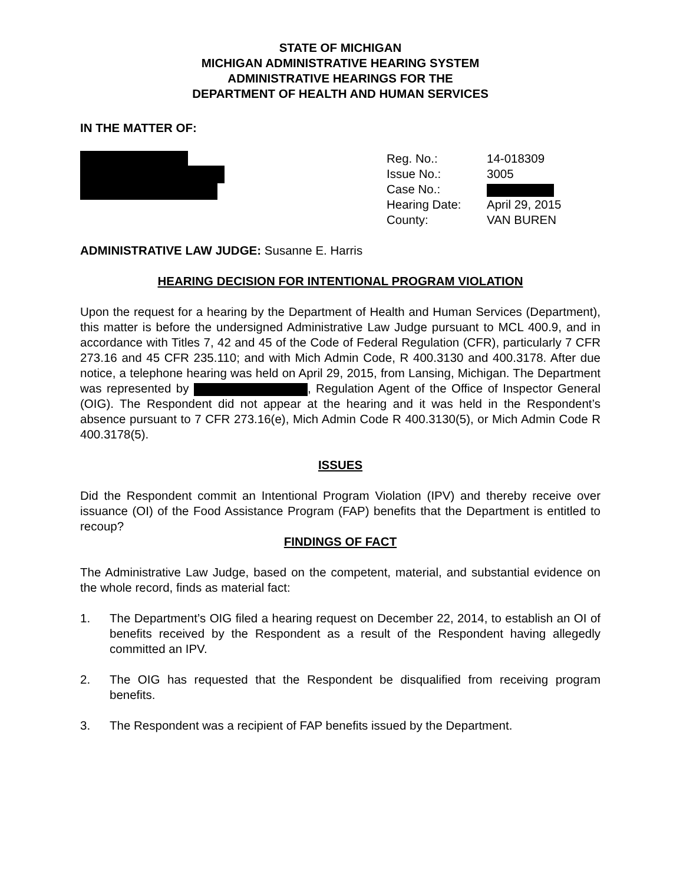STATE OF MICHIGAN
MICHIGAN ADMINISTRATIVE HEARING SYSTEM
ADMINISTRATIVE HEARINGS FOR THE
DEPARTMENT OF HEALTH AND HUMAN SERVICES
IN THE MATTER OF:
| Reg. No.: | 14-018309 |
| Issue No.: | 3005 |
| Case No.: | |
| Hearing Date: | April 29, 2015 |
| County: | VAN BUREN |
ADMINISTRATIVE LAW JUDGE: Susanne E. Harris
HEARING DECISION FOR INTENTIONAL PROGRAM VIOLATION
Upon the request for a hearing by the Department of Health and Human Services (Department), this matter is before the undersigned Administrative Law Judge pursuant to MCL 400.9, and in accordance with Titles 7, 42 and 45 of the Code of Federal Regulation (CFR), particularly 7 CFR 273.16 and 45 CFR 235.110; and with Mich Admin Code, R 400.3130 and 400.3178. After due notice, a telephone hearing was held on April 29, 2015, from Lansing, Michigan. The Department was represented by , Regulation Agent of the Office of Inspector General (OIG). The Respondent did not appear at the hearing and it was held in the Respondent’s absence pursuant to 7 CFR 273.16(e), Mich Admin Code R 400.3130(5), or Mich Admin Code R 400.3178(5).
ISSUES
Did the Respondent commit an Intentional Program Violation (IPV) and thereby receive over issuance (OI) of the Food Assistance Program (FAP) benefits that the Department is entitled to recoup?
FINDINGS OF FACT
The Administrative Law Judge, based on the competent, material, and substantial evidence on the whole record, finds as material fact:
1.
The Department’s OIG filed a hearing request on December 22, 2014, to establish an OI of benefits received by the Respondent as a result of the Respondent having allegedly committed an IPV.
2.
The OIG has requested that the Respondent be disqualified from receiving program benefits.
3.
The Respondent was a recipient of FAP benefits issued by the Department.